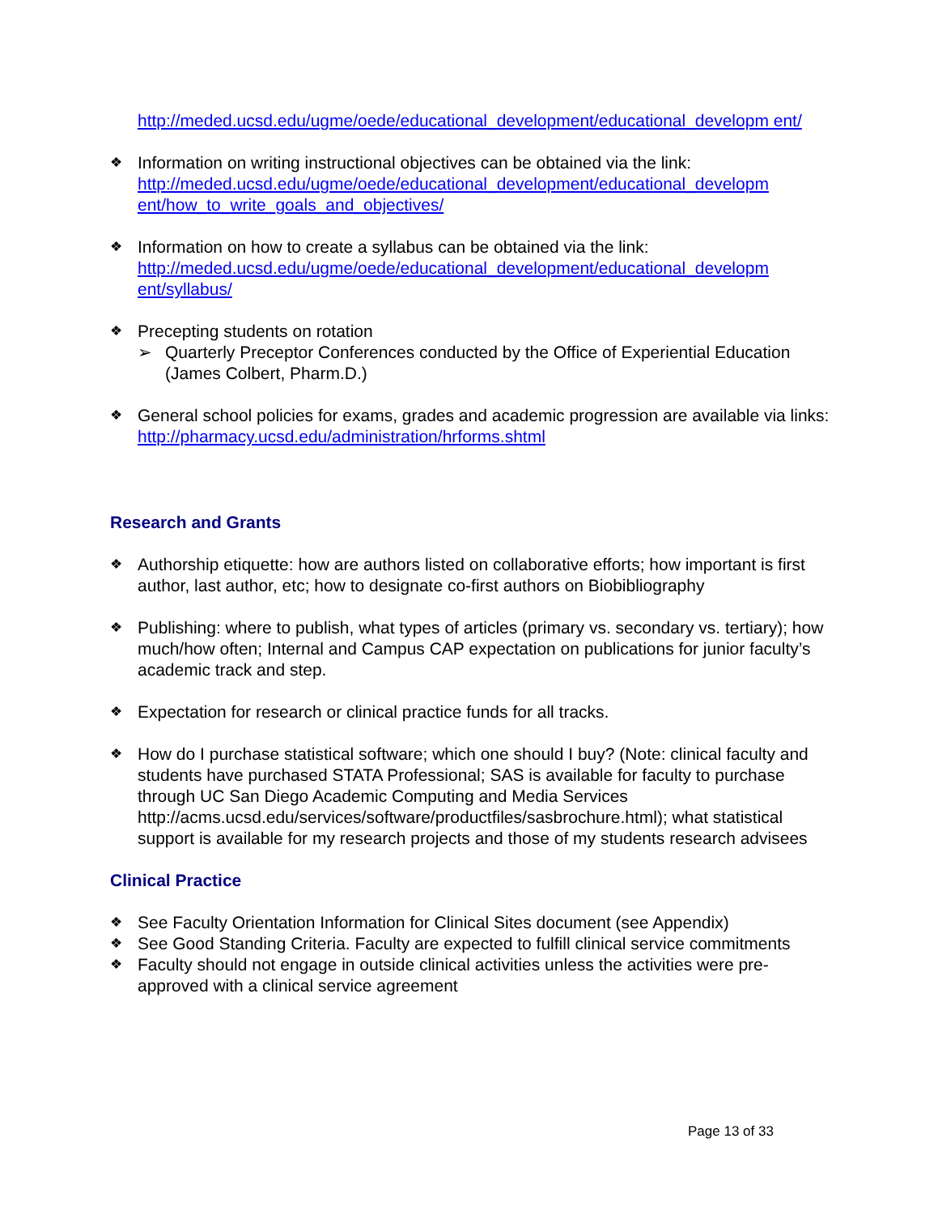http://meded.ucsd.edu/ugme/oede/educational_development/educational_developm ent/
❖
Information on writing instructional objectives can be obtained via the link: http://meded.ucsd.edu/ugme/oede/educational_development/educational_developm ent/how_to_write_goals_and_objectives/
❖
Information on how to create a syllabus can be obtained via the link: http://meded.ucsd.edu/ugme/oede/educational_development/educational_developm ent/syllabus/
❖
Precepting students on rotation
➢ Quarterly Preceptor Conferences conducted by the Office of Experiential Education (James Colbert, Pharm.D.)
❖
General school policies for exams, grades and academic progression are available via links: http://pharmacy.ucsd.edu/administration/hrforms.shtml
Research and Grants
❖
Authorship etiquette: how are authors listed on collaborative efforts; how important is first author, last author, etc; how to designate co-first authors on Biobibliography
❖
Publishing: where to publish, what types of articles (primary vs. secondary vs. tertiary); how much/how often; Internal and Campus CAP expectation on publications for junior faculty’s academic track and step.
❖
Expectation for research or clinical practice funds for all tracks.
❖
How do I purchase statistical software; which one should I buy? (Note: clinical faculty and students have purchased STATA Professional; SAS is available for faculty to purchase through UC San Diego Academic Computing and Media Services http://acms.ucsd.edu/services/software/productfiles/sasbrochure.html); what statistical support is available for my research projects and those of my students research advisees
Clinical Practice
❖
See Faculty Orientation Information for Clinical Sites document (see Appendix)
❖
See Good Standing Criteria. Faculty are expected to fulfill clinical service commitments
❖
Faculty should not engage in outside clinical activities unless the activities were pre-approved with a clinical service agreement
Page 13 of 33